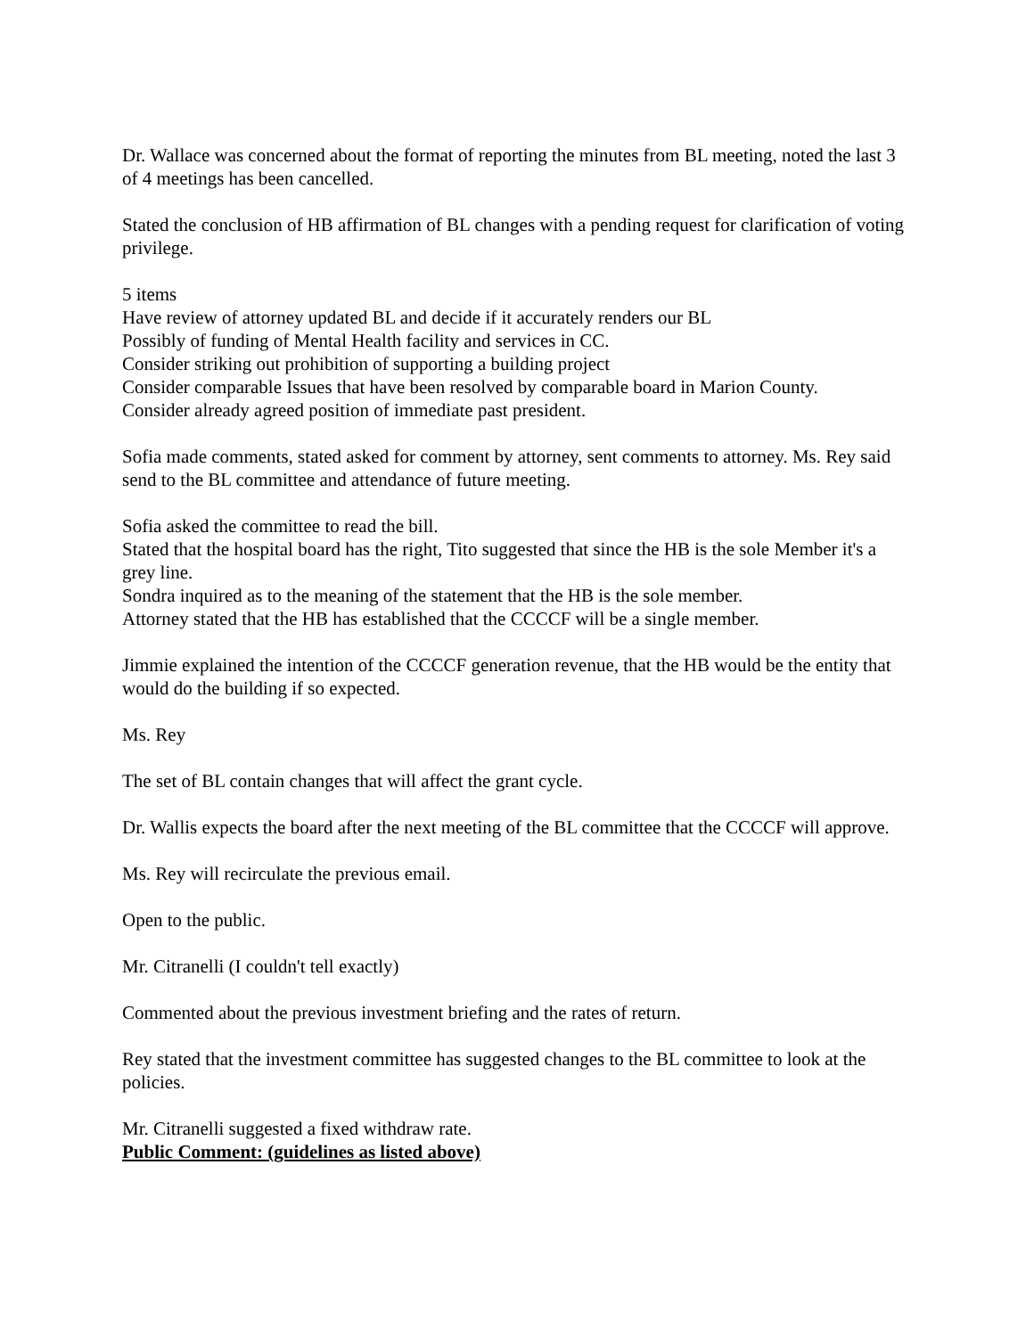Dr. Wallace was concerned about the format of reporting the minutes from BL meeting, noted the last 3 of 4 meetings has been cancelled.
Stated the conclusion of HB affirmation of BL changes with a pending request for clarification of voting privilege.
5 items
Have review of attorney updated BL and decide if it accurately renders our BL
Possibly of funding of Mental Health facility and services in CC.
Consider striking out prohibition of supporting a building project
Consider comparable Issues that have been resolved by comparable board in Marion County.
Consider already agreed position of immediate past president.
Sofia made comments, stated asked for comment by attorney, sent comments to attorney. Ms. Rey said send to the BL committee and attendance of future meeting.
Sofia asked the committee to read the bill.
Stated that the hospital board has the right, Tito suggested that since the HB is the sole Member it's a grey line.
Sondra inquired as to the meaning of the statement that the HB is the sole member.
Attorney stated that the HB has established that the CCCCF will be a single member.
Jimmie explained the intention of the CCCCF generation revenue, that the HB would be the entity that would do the building if so expected.
Ms. Rey
The set of BL contain changes that will affect the grant cycle.
Dr. Wallis expects the board after the next meeting of the BL committee that the CCCCF will approve.
Ms. Rey will recirculate the previous email.
Open to the public.
Mr. Citranelli (I couldn't tell exactly)
Commented about the previous investment briefing and the rates of return.
Rey stated that the investment committee has suggested changes to the BL committee to look at the policies.
Mr. Citranelli suggested a fixed withdraw rate.
Public Comment: (guidelines as listed above)